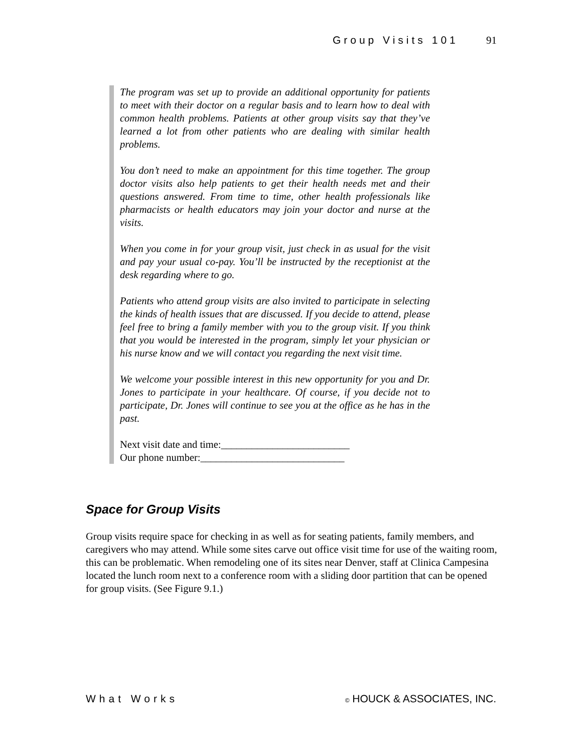Group Visits 101 91
The program was set up to provide an additional opportunity for patients to meet with their doctor on a regular basis and to learn how to deal with common health problems. Patients at other group visits say that they’ve learned a lot from other patients who are dealing with similar health problems.
You don’t need to make an appointment for this time together. The group doctor visits also help patients to get their health needs met and their questions answered. From time to time, other health professionals like pharmacists or health educators may join your doctor and nurse at the visits.
When you come in for your group visit, just check in as usual for the visit and pay your usual co-pay. You’ll be instructed by the receptionist at the desk regarding where to go.
Patients who attend group visits are also invited to participate in selecting the kinds of health issues that are discussed. If you decide to attend, please feel free to bring a family member with you to the group visit. If you think that you would be interested in the program, simply let your physician or his nurse know and we will contact you regarding the next visit time.
We welcome your possible interest in this new opportunity for you and Dr. Jones to participate in your healthcare. Of course, if you decide not to participate, Dr. Jones will continue to see you at the office as he has in the past.
Next visit date and time:_________________________
Our phone number:____________________________
Space for Group Visits
Group visits require space for checking in as well as for seating patients, family members, and caregivers who may attend. While some sites carve out office visit time for use of the waiting room, this can be problematic. When remodeling one of its sites near Denver, staff at Clinica Campesina located the lunch room next to a conference room with a sliding door partition that can be opened for group visits. (See Figure 9.1.)
What Works © HOUCK & ASSOCIATES, INC.